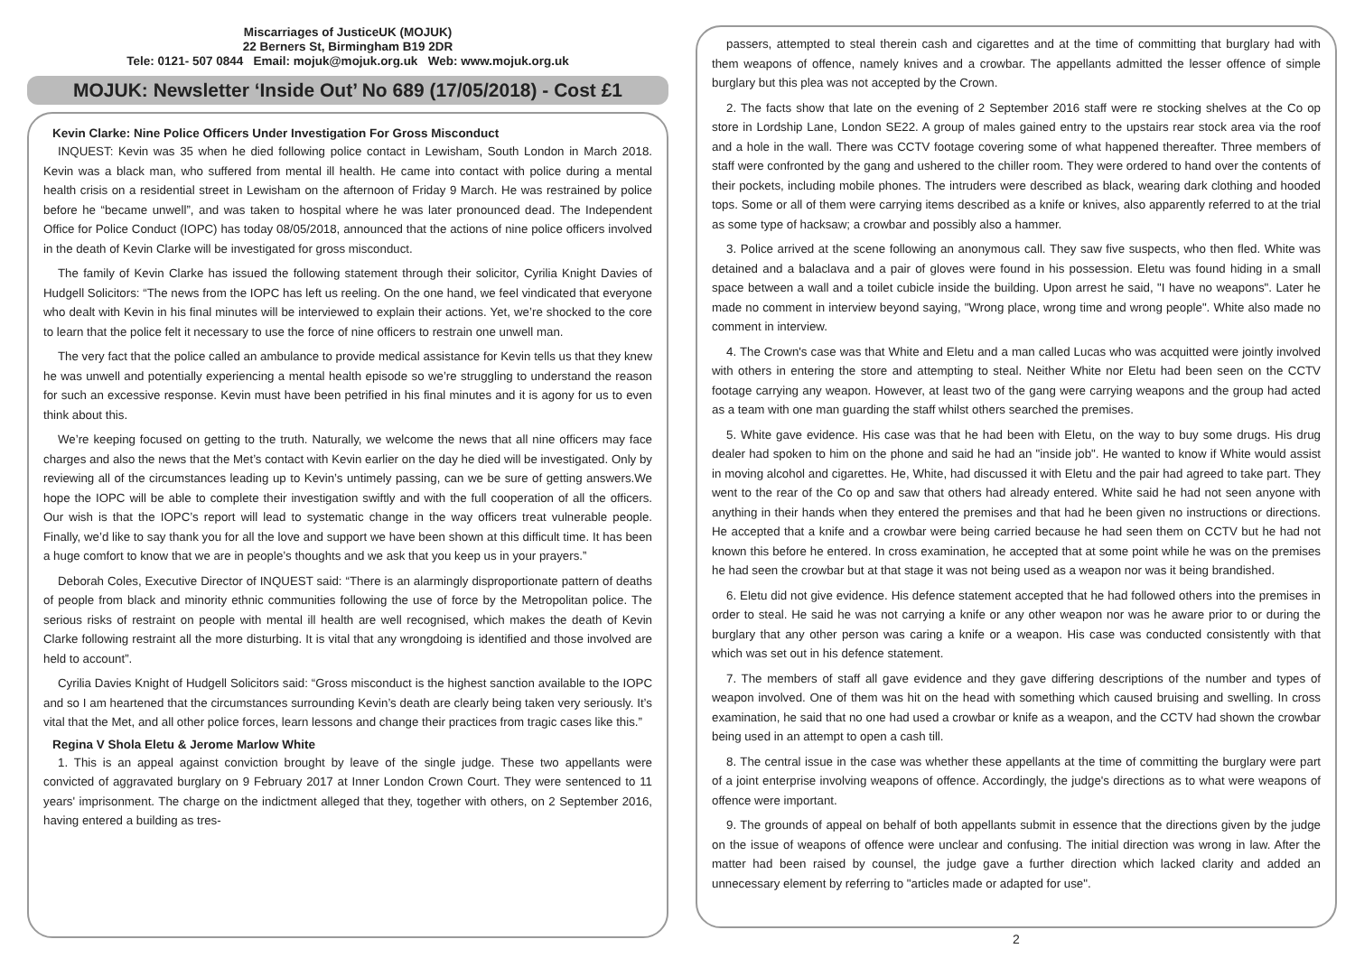Miscarriages of JusticeUK (MOJUK)
22 Berners St, Birmingham B19 2DR
Tele: 0121- 507 0844 Email: mojuk@mojuk.org.uk Web: www.mojuk.org.uk
MOJUK: Newsletter ‘Inside Out’ No 689 (17/05/2018) - Cost £1
Kevin Clarke: Nine Police Officers Under Investigation For Gross Misconduct
INQUEST: Kevin was 35 when he died following police contact in Lewisham, South London in March 2018. Kevin was a black man, who suffered from mental ill health. He came into contact with police during a mental health crisis on a residential street in Lewisham on the afternoon of Friday 9 March. He was restrained by police before he “became unwell”, and was taken to hospital where he was later pronounced dead. The Independent Office for Police Conduct (IOPC) has today 08/05/2018, announced that the actions of nine police officers involved in the death of Kevin Clarke will be investigated for gross misconduct.
The family of Kevin Clarke has issued the following statement through their solicitor, Cyrilia Knight Davies of Hudgell Solicitors: “The news from the IOPC has left us reeling. On the one hand, we feel vindicated that everyone who dealt with Kevin in his final minutes will be interviewed to explain their actions. Yet, we’re shocked to the core to learn that the police felt it necessary to use the force of nine officers to restrain one unwell man.
The very fact that the police called an ambulance to provide medical assistance for Kevin tells us that they knew he was unwell and potentially experiencing a mental health episode so we’re struggling to understand the reason for such an excessive response. Kevin must have been petrified in his final minutes and it is agony for us to even think about this.
We’re keeping focused on getting to the truth. Naturally, we welcome the news that all nine officers may face charges and also the news that the Met’s contact with Kevin earlier on the day he died will be investigated. Only by reviewing all of the circumstances leading up to Kevin’s untimely passing, can we be sure of getting answers.We hope the IOPC will be able to complete their investigation swiftly and with the full cooperation of all the officers. Our wish is that the IOPC’s report will lead to systematic change in the way officers treat vulnerable people. Finally, we’d like to say thank you for all the love and support we have been shown at this difficult time. It has been a huge comfort to know that we are in people’s thoughts and we ask that you keep us in your prayers.”
Deborah Coles, Executive Director of INQUEST said: “There is an alarmingly disproportionate pattern of deaths of people from black and minority ethnic communities following the use of force by the Metropolitan police. The serious risks of restraint on people with mental ill health are well recognised, which makes the death of Kevin Clarke following restraint all the more disturbing. It is vital that any wrongdoing is identified and those involved are held to account”.
Cyrilia Davies Knight of Hudgell Solicitors said: “Gross misconduct is the highest sanction available to the IOPC and so I am heartened that the circumstances surrounding Kevin’s death are clearly being taken very seriously. It’s vital that the Met, and all other police forces, learn lessons and change their practices from tragic cases like this.”
Regina V Shola Eletu & Jerome Marlow White
1. This is an appeal against conviction brought by leave of the single judge. These two appellants were convicted of aggravated burglary on 9 February 2017 at Inner London Crown Court. They were sentenced to 11 years' imprisonment. The charge on the indictment alleged that they, together with others, on 2 September 2016, having entered a building as tres-
passers, attempted to steal therein cash and cigarettes and at the time of committing that burglary had with them weapons of offence, namely knives and a crowbar. The appellants admitted the lesser offence of simple burglary but this plea was not accepted by the Crown.
2. The facts show that late on the evening of 2 September 2016 staff were re stocking shelves at the Co op store in Lordship Lane, London SE22. A group of males gained entry to the upstairs rear stock area via the roof and a hole in the wall. There was CCTV footage covering some of what happened thereafter. Three members of staff were confronted by the gang and ushered to the chiller room. They were ordered to hand over the contents of their pockets, including mobile phones. The intruders were described as black, wearing dark clothing and hooded tops. Some or all of them were carrying items described as a knife or knives, also apparently referred to at the trial as some type of hacksaw; a crowbar and possibly also a hammer.
3. Police arrived at the scene following an anonymous call. They saw five suspects, who then fled. White was detained and a balaclava and a pair of gloves were found in his possession. Eletu was found hiding in a small space between a wall and a toilet cubicle inside the building. Upon arrest he said, "I have no weapons". Later he made no comment in interview beyond saying, "Wrong place, wrong time and wrong people". White also made no comment in interview.
4. The Crown's case was that White and Eletu and a man called Lucas who was acquitted were jointly involved with others in entering the store and attempting to steal. Neither White nor Eletu had been seen on the CCTV footage carrying any weapon. However, at least two of the gang were carrying weapons and the group had acted as a team with one man guarding the staff whilst others searched the premises.
5. White gave evidence. His case was that he had been with Eletu, on the way to buy some drugs. His drug dealer had spoken to him on the phone and said he had an "inside job". He wanted to know if White would assist in moving alcohol and cigarettes. He, White, had discussed it with Eletu and the pair had agreed to take part. They went to the rear of the Co op and saw that others had already entered. White said he had not seen anyone with anything in their hands when they entered the premises and that had he been given no instructions or directions. He accepted that a knife and a crowbar were being carried because he had seen them on CCTV but he had not known this before he entered. In cross examination, he accepted that at some point while he was on the premises he had seen the crowbar but at that stage it was not being used as a weapon nor was it being brandished.
6. Eletu did not give evidence. His defence statement accepted that he had followed others into the premises in order to steal. He said he was not carrying a knife or any other weapon nor was he aware prior to or during the burglary that any other person was caring a knife or a weapon. His case was conducted consistently with that which was set out in his defence statement.
7. The members of staff all gave evidence and they gave differing descriptions of the number and types of weapon involved. One of them was hit on the head with something which caused bruising and swelling. In cross examination, he said that no one had used a crowbar or knife as a weapon, and the CCTV had shown the crowbar being used in an attempt to open a cash till.
8. The central issue in the case was whether these appellants at the time of committing the burglary were part of a joint enterprise involving weapons of offence. Accordingly, the judge's directions as to what were weapons of offence were important.
9. The grounds of appeal on behalf of both appellants submit in essence that the directions given by the judge on the issue of weapons of offence were unclear and confusing. The initial direction was wrong in law. After the matter had been raised by counsel, the judge gave a further direction which lacked clarity and added an unnecessary element by referring to "articles made or adapted for use".
2